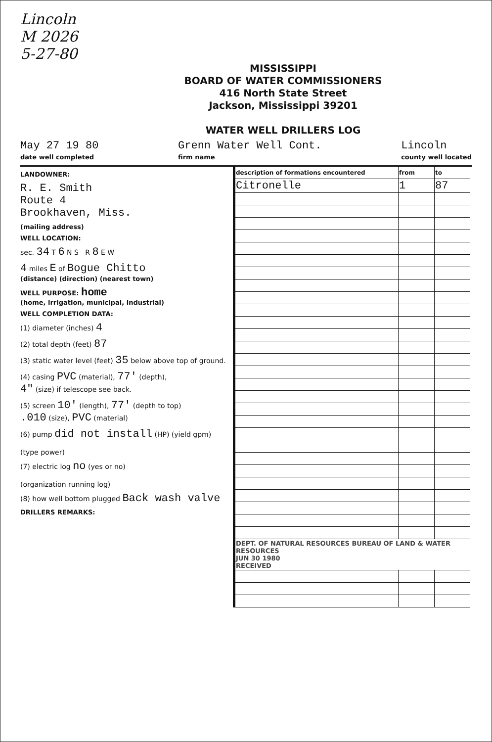Lincoln
M 2026
5-27-80
MISSISSIPPI
BOARD OF WATER COMMISSIONERS
416 North State Street
Jackson, Mississippi 39201
WATER WELL DRILLERS LOG
May 27 19 80
date well completed
Grenn Water Well Cont.
firm name
Lincoln
county well located
LANDOWNER:
R. E. Smith
Route 4
Brookhaven, Miss.
(mailing address)
WELL LOCATION:
sec. 34 T 6 N S R 8 E W
4 miles E of Bogue Chitto
(distance) (direction) (nearest town)
WELL PURPOSE: home
(home, irrigation, municipal, industrial)
WELL COMPLETION DATA:
(1) diameter (inches) 4
(2) total depth (feet) 87
(3) static water level (feet) 35 below above top of ground.
(4) casing PVC (material), 77' (depth),
4" (size) if telescope see back.
(5) screen 10' (length), 77' (depth to top)
.010 (size), PVC (material)
(6) pump did not install (HP) (yield gpm)
(type power)
(7) electric log no (yes or no)
(organization running log)
(8) how well bottom plugged Back wash valve
DRILLERS REMARKS:
| description of formations encountered | from | to |
| --- | --- | --- |
| Citronelle | 1 | 87 |
| DEPT. OF NATURAL RESOURCES BUREAU OF LAND & WATER RESOURCES JUN 30 1980 RECEIVED | | |